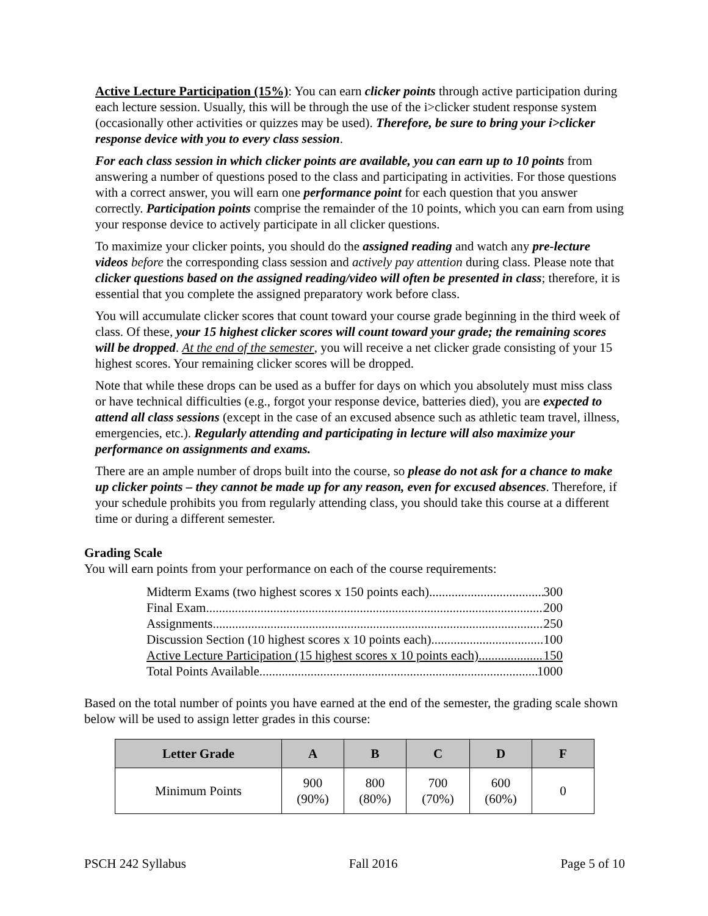Active Lecture Participation (15%): You can earn clicker points through active participation during each lecture session. Usually, this will be through the use of the i>clicker student response system (occasionally other activities or quizzes may be used). Therefore, be sure to bring your i>clicker response device with you to every class session.
For each class session in which clicker points are available, you can earn up to 10 points from answering a number of questions posed to the class and participating in activities. For those questions with a correct answer, you will earn one performance point for each question that you answer correctly. Participation points comprise the remainder of the 10 points, which you can earn from using your response device to actively participate in all clicker questions.
To maximize your clicker points, you should do the assigned reading and watch any pre-lecture videos before the corresponding class session and actively pay attention during class. Please note that clicker questions based on the assigned reading/video will often be presented in class; therefore, it is essential that you complete the assigned preparatory work before class.
You will accumulate clicker scores that count toward your course grade beginning in the third week of class. Of these, your 15 highest clicker scores will count toward your grade; the remaining scores will be dropped. At the end of the semester, you will receive a net clicker grade consisting of your 15 highest scores. Your remaining clicker scores will be dropped.
Note that while these drops can be used as a buffer for days on which you absolutely must miss class or have technical difficulties (e.g., forgot your response device, batteries died), you are expected to attend all class sessions (except in the case of an excused absence such as athletic team travel, illness, emergencies, etc.). Regularly attending and participating in lecture will also maximize your performance on assignments and exams.
There are an ample number of drops built into the course, so please do not ask for a chance to make up clicker points – they cannot be made up for any reason, even for excused absences. Therefore, if your schedule prohibits you from regularly attending class, you should take this course at a different time or during a different semester.
Grading Scale
You will earn points from your performance on each of the course requirements:
Midterm Exams (two highest scores x 150 points each) 300
Final Exam 200
Assignments 250
Discussion Section (10 highest scores x 10 points each) 100
Active Lecture Participation (15 highest scores x 10 points each) 150
Total Points Available 1000
Based on the total number of points you have earned at the end of the semester, the grading scale shown below will be used to assign letter grades in this course:
| Letter Grade | A | B | C | D | F |
| --- | --- | --- | --- | --- | --- |
| Minimum Points | 900 (90%) | 800 (80%) | 700 (70%) | 600 (60%) | 0 |
PSCH 242 Syllabus Fall 2016 Page 5 of 10